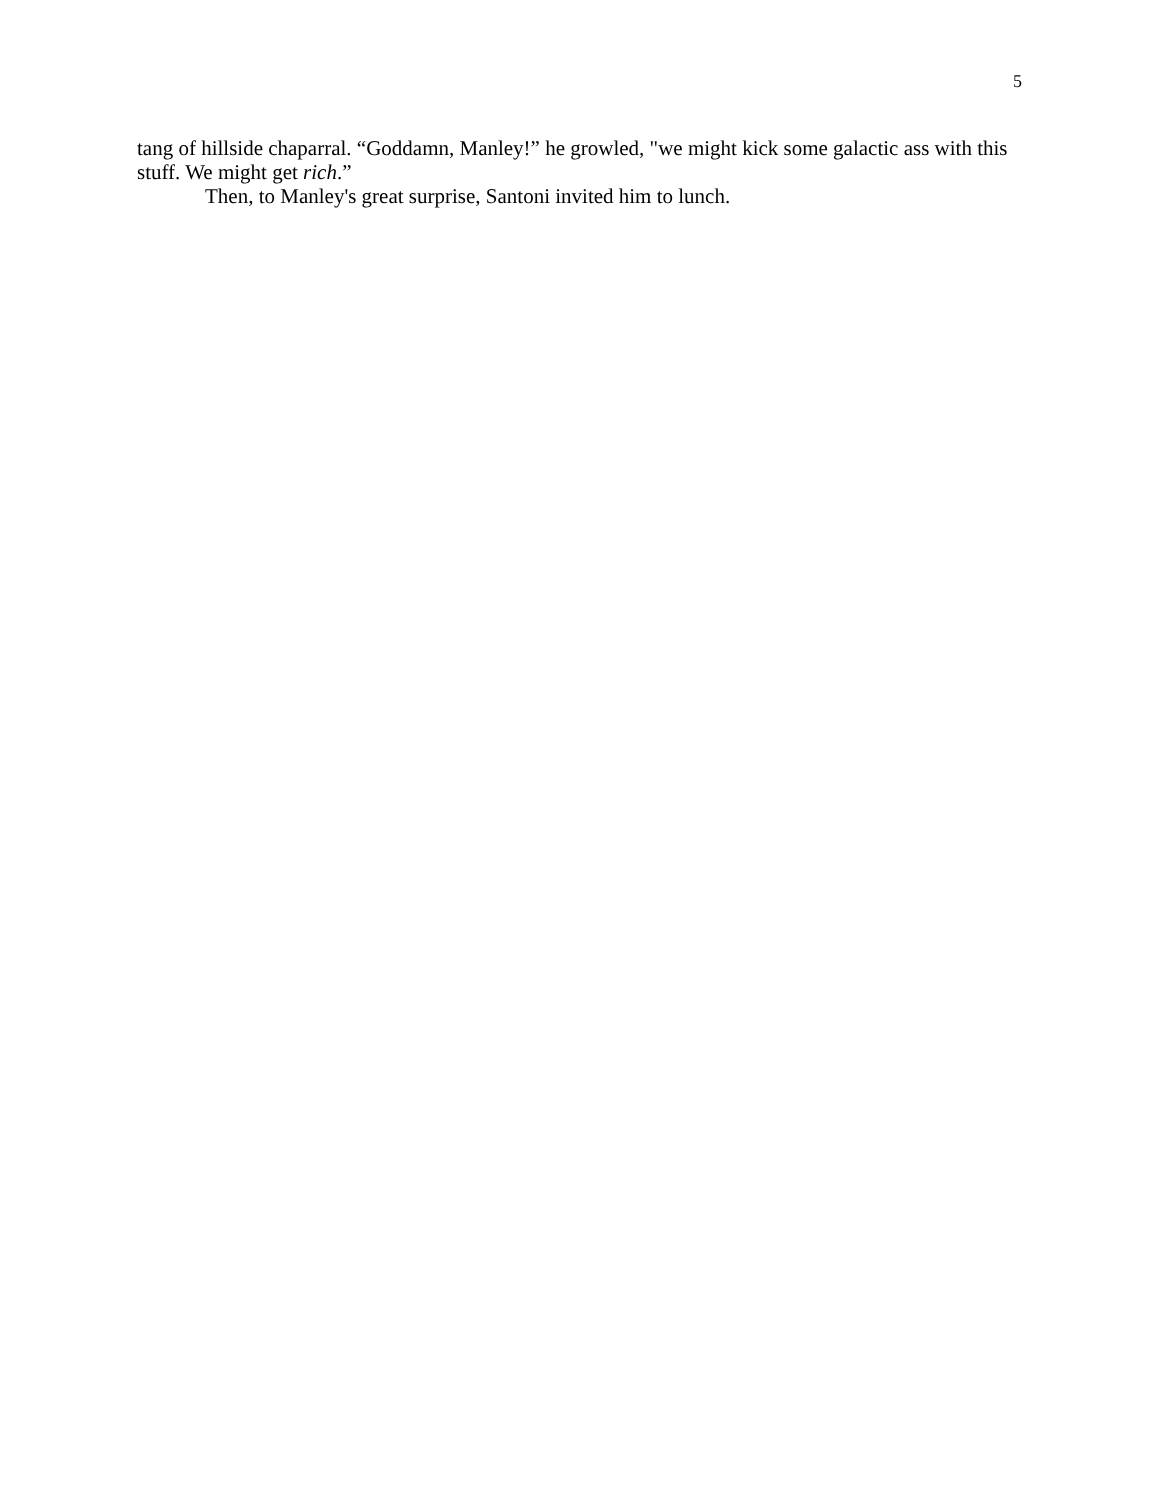5
tang of hillside chaparral. “Goddamn, Manley!” he growled, "we might kick some galactic ass with this stuff. We might get rich.”
Then, to Manley's great surprise, Santoni invited him to lunch.